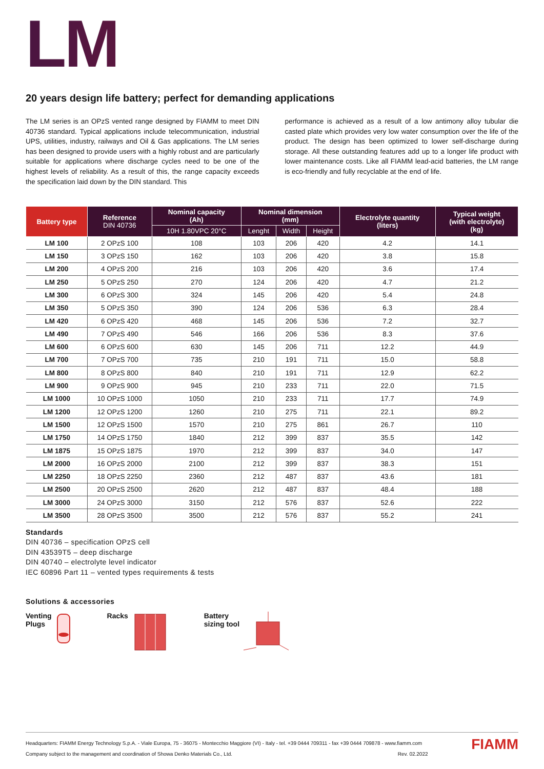LM
20 years design life battery; perfect for demanding applications
The LM series is an OPzS vented range designed by FIAMM to meet DIN 40736 standard. Typical applications include telecommunication, industrial UPS, utilities, industry, railways and Oil & Gas applications. The LM series has been designed to provide users with a highly robust and are particularly suitable for applications where discharge cycles need to be one of the highest levels of reliability. As a result of this, the range capacity exceeds the specification laid down by the DIN standard. This
performance is achieved as a result of a low antimony alloy tubular die casted plate which provides very low water consumption over the life of the product. The design has been optimized to lower self-discharge during storage. All these outstanding features add up to a longer life product with lower maintenance costs. Like all FIAMM lead-acid batteries, the LM range is eco-friendly and fully recyclable at the end of life.
| Battery type | Reference DIN 40736 | Nominal capacity (Ah) | Nominal dimension (mm) | | | Electrolyte quantity (liters) | Typical weight (with electrolyte) (kg) |
| --- | --- | --- | --- | --- | --- | --- | --- |
| | | 10H 1.80VPC 20°C | Lenght | Width | Height | | |
| LM 100 | 2 OPzS 100 | 108 | 103 | 206 | 420 | 4.2 | 14.1 |
| LM 150 | 3 OPzS 150 | 162 | 103 | 206 | 420 | 3.8 | 15.8 |
| LM 200 | 4 OPzS 200 | 216 | 103 | 206 | 420 | 3.6 | 17.4 |
| LM 250 | 5 OPzS 250 | 270 | 124 | 206 | 420 | 4.7 | 21.2 |
| LM 300 | 6 OPzS 300 | 324 | 145 | 206 | 420 | 5.4 | 24.8 |
| LM 350 | 5 OPzS 350 | 390 | 124 | 206 | 536 | 6.3 | 28.4 |
| LM 420 | 6 OPzS 420 | 468 | 145 | 206 | 536 | 7.2 | 32.7 |
| LM 490 | 7 OPzS 490 | 546 | 166 | 206 | 536 | 8.3 | 37.6 |
| LM 600 | 6 OPzS 600 | 630 | 145 | 206 | 711 | 12.2 | 44.9 |
| LM 700 | 7 OPzS 700 | 735 | 210 | 191 | 711 | 15.0 | 58.8 |
| LM 800 | 8 OPzS 800 | 840 | 210 | 191 | 711 | 12.9 | 62.2 |
| LM 900 | 9 OPzS 900 | 945 | 210 | 233 | 711 | 22.0 | 71.5 |
| LM 1000 | 10 OPzS 1000 | 1050 | 210 | 233 | 711 | 17.7 | 74.9 |
| LM 1200 | 12 OPzS 1200 | 1260 | 210 | 275 | 711 | 22.1 | 89.2 |
| LM 1500 | 12 OPzS 1500 | 1570 | 210 | 275 | 861 | 26.7 | 110 |
| LM 1750 | 14 OPzS 1750 | 1840 | 212 | 399 | 837 | 35.5 | 142 |
| LM 1875 | 15 OPzS 1875 | 1970 | 212 | 399 | 837 | 34.0 | 147 |
| LM 2000 | 16 OPzS 2000 | 2100 | 212 | 399 | 837 | 38.3 | 151 |
| LM 2250 | 18 OPzS 2250 | 2360 | 212 | 487 | 837 | 43.6 | 181 |
| LM 2500 | 20 OPzS 2500 | 2620 | 212 | 487 | 837 | 48.4 | 188 |
| LM 3000 | 24 OPzS 3000 | 3150 | 212 | 576 | 837 | 52.6 | 222 |
| LM 3500 | 28 OPzS 3500 | 3500 | 212 | 576 | 837 | 55.2 | 241 |
Standards
DIN 40736 – specification OPzS cell
DIN 43539T5 – deep discharge
DIN 40740 – electrolyte level indicator
IEC 60896 Part 11 – vented types requirements & tests
Solutions & accessories
Venting
Plugs
Racks Battery
sizing tool
Headquarters: FIAMM Energy Technology S.p.A. - Viale Europa, 75 - 36075 - Montecchio Maggiore (VI) - Italy - tel. +39 0444 709311 - fax +39 0444 709878 - www.fiamm.com
Company subject to the management and coordination of Showa Denko Materials Co., Ltd. Rev. 02.2022
FIAMM